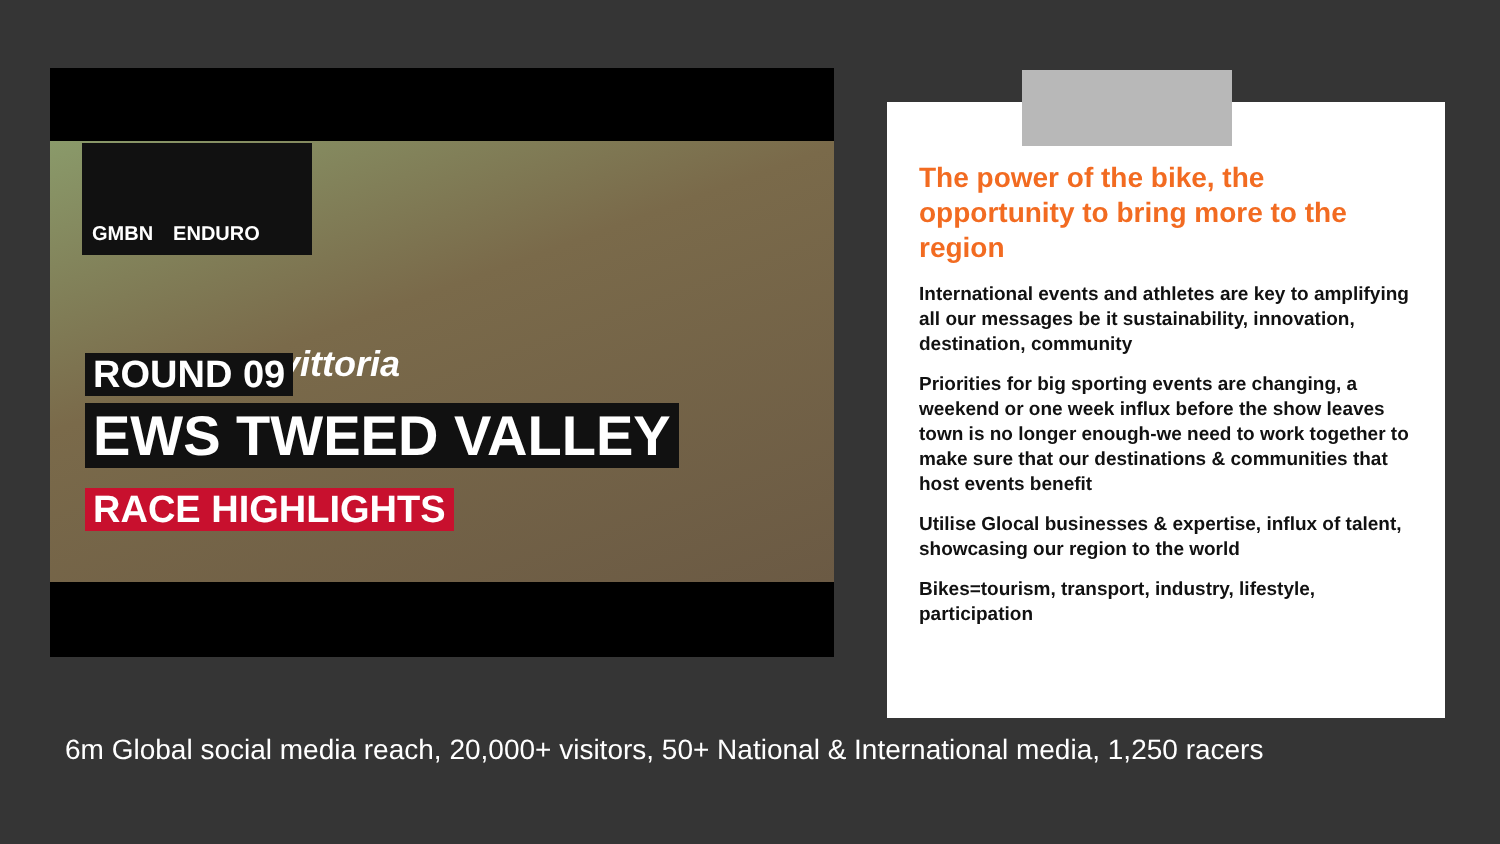GMBN ENDURO
vittoria
ROUND 09
EWS TWEED VALLEY
RACE HIGHLIGHTS
The power of the bike, the opportunity to bring more to the region
International events and athletes are key to amplifying all our messages be it sustainability, innovation, destination, community
Priorities for big sporting events are changing, a weekend or one week influx before the show leaves town is no longer enough-we need to work together to make sure that our destinations & communities that host events benefit
Utilise Glocal businesses & expertise, influx of talent, showcasing our region to the world
Bikes=tourism, transport, industry, lifestyle, participation
6m Global social media reach, 20,000+ visitors, 50+ National & International media, 1,250 racers